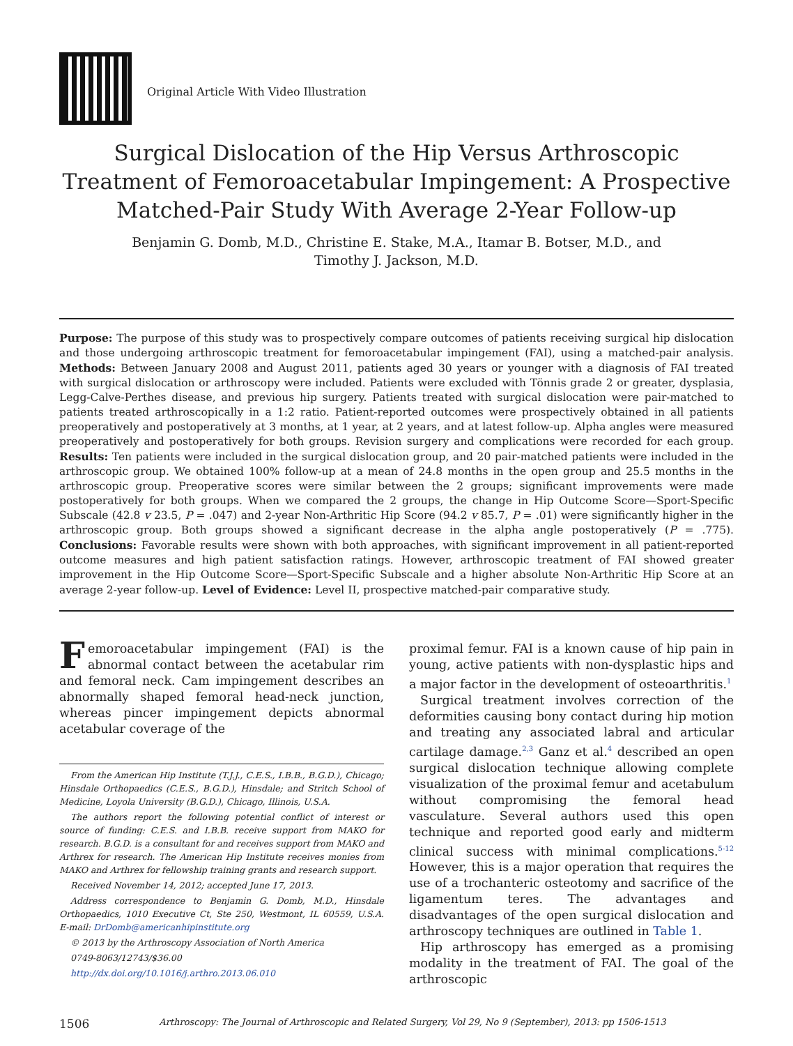Original Article With Video Illustration
Surgical Dislocation of the Hip Versus Arthroscopic Treatment of Femoroacetabular Impingement: A Prospective Matched-Pair Study With Average 2-Year Follow-up
Benjamin G. Domb, M.D., Christine E. Stake, M.A., Itamar B. Botser, M.D., and
Timothy J. Jackson, M.D.
Purpose: The purpose of this study was to prospectively compare outcomes of patients receiving surgical hip dislocation and those undergoing arthroscopic treatment for femoroacetabular impingement (FAI), using a matched-pair analysis. Methods: Between January 2008 and August 2011, patients aged 30 years or younger with a diagnosis of FAI treated with surgical dislocation or arthroscopy were included. Patients were excluded with Tönnis grade 2 or greater, dysplasia, Legg-Calve-Perthes disease, and previous hip surgery. Patients treated with surgical dislocation were pair-matched to patients treated arthroscopically in a 1:2 ratio. Patient-reported outcomes were prospectively obtained in all patients preoperatively and postoperatively at 3 months, at 1 year, at 2 years, and at latest follow-up. Alpha angles were measured preoperatively and postoperatively for both groups. Revision surgery and complications were recorded for each group. Results: Ten patients were included in the surgical dislocation group, and 20 pair-matched patients were included in the arthroscopic group. We obtained 100% follow-up at a mean of 24.8 months in the open group and 25.5 months in the arthroscopic group. Preoperative scores were similar between the 2 groups; significant improvements were made postoperatively for both groups. When we compared the 2 groups, the change in Hip Outcome Score—Sport-Specific Subscale (42.8 v 23.5, P = .047) and 2-year Non-Arthritic Hip Score (94.2 v 85.7, P = .01) were significantly higher in the arthroscopic group. Both groups showed a significant decrease in the alpha angle postoperatively (P = .775). Conclusions: Favorable results were shown with both approaches, with significant improvement in all patient-reported outcome measures and high patient satisfaction ratings. However, arthroscopic treatment of FAI showed greater improvement in the Hip Outcome Score—Sport-Specific Subscale and a higher absolute Non-Arthritic Hip Score at an average 2-year follow-up. Level of Evidence: Level II, prospective matched-pair comparative study.
Femoroacetabular impingement (FAI) is the abnormal contact between the acetabular rim and femoral neck. Cam impingement describes an abnormally shaped femoral head-neck junction, whereas pincer impingement depicts abnormal acetabular coverage of the
From the American Hip Institute (T.J.J., C.E.S., I.B.B., B.G.D.), Chicago; Hinsdale Orthopaedics (C.E.S., B.G.D.), Hinsdale; and Stritch School of Medicine, Loyola University (B.G.D.), Chicago, Illinois, U.S.A.
The authors report the following potential conflict of interest or source of funding: C.E.S. and I.B.B. receive support from MAKO for research. B.G.D. is a consultant for and receives support from MAKO and Arthrex for research. The American Hip Institute receives monies from MAKO and Arthrex for fellowship training grants and research support.
Received November 14, 2012; accepted June 17, 2013.
Address correspondence to Benjamin G. Domb, M.D., Hinsdale Orthopaedics, 1010 Executive Ct, Ste 250, Westmont, IL 60559, U.S.A. E-mail: DrDomb@americanhipinstitute.org
© 2013 by the Arthroscopy Association of North America
0749-8063/12743/$36.00
http://dx.doi.org/10.1016/j.arthro.2013.06.010
proximal femur. FAI is a known cause of hip pain in young, active patients with non-dysplastic hips and a major factor in the development of osteoarthritis.<sup>1</sup>
Surgical treatment involves correction of the deformities causing bony contact during hip motion and treating any associated labral and articular cartilage damage.<sup>2,3</sup> Ganz et al.<sup>4</sup> described an open surgical dislocation technique allowing complete visualization of the proximal femur and acetabulum without compromising the femoral head vasculature. Several authors used this open technique and reported good early and midterm clinical success with minimal complications.<sup>5-12</sup> However, this is a major operation that requires the use of a trochanteric osteotomy and sacrifice of the ligamentum teres. The advantages and disadvantages of the open surgical dislocation and arthroscopy techniques are outlined in Table 1.
Hip arthroscopy has emerged as a promising modality in the treatment of FAI. The goal of the arthroscopic
1506 Arthroscopy: The Journal of Arthroscopic and Related Surgery, Vol 29, No 9 (September), 2013: pp 1506-1513